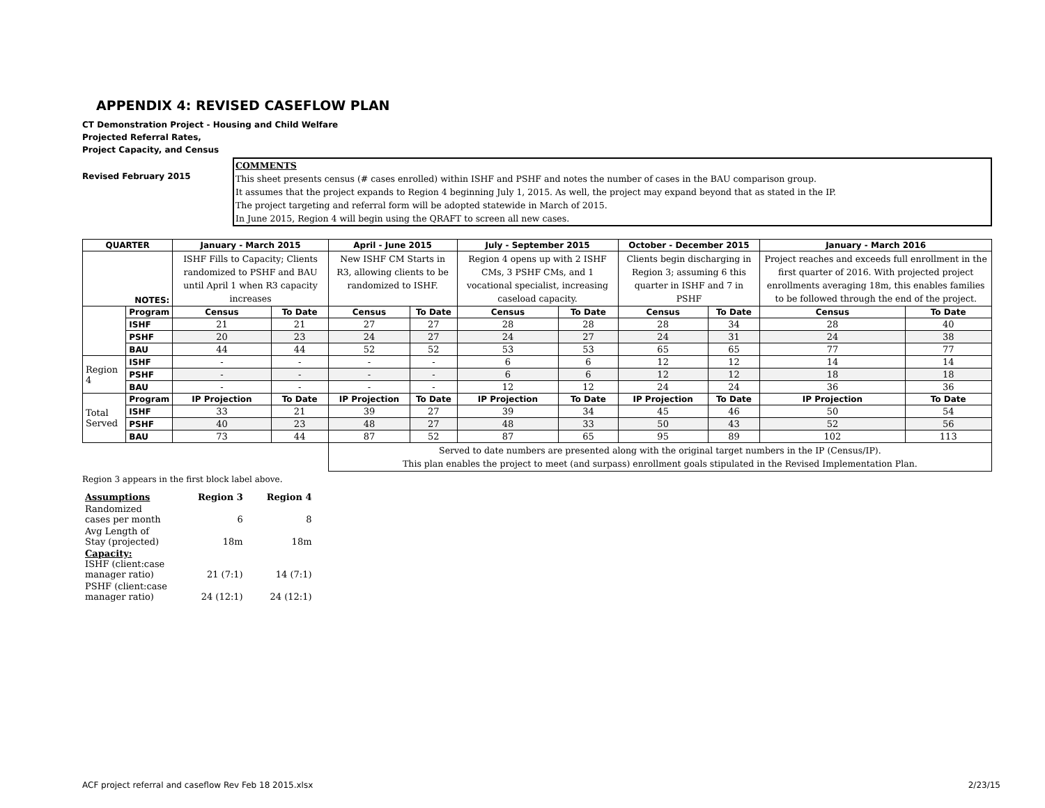APPENDIX 4: REVISED CASEFLOW PLAN
CT Demonstration Project - Housing and Child Welfare
Projected Referral Rates,
Project Capacity, and Census
Revised February 2015
COMMENTS
This sheet presents census (# cases enrolled) within ISHF and PSHF and notes the number of cases in the BAU comparison group.
It assumes that the project expands to Region 4 beginning July 1, 2015. As well, the project may expand beyond that as stated in the IP.
The project targeting and referral form will be adopted statewide in March of 2015.
In June 2015, Region 4 will begin using the QRAFT to screen all new cases.
| QUARTER | | January - March 2015 | | April - June 2015 | | July - September 2015 | | October - December 2015 | | January - March 2016 | |
| --- | --- | --- | --- | --- | --- | --- | --- | --- | --- | --- | --- |
| NOTES: | | ISHF Fills to Capacity; Clients randomized to PSHF and BAU until April 1 when R3 capacity increases | | New ISHF CM Starts in R3, allowing clients to be randomized to ISHF. | | Region 4 opens up with 2 ISHF CMs, 3 PSHF CMs, and 1 vocational specialist, increasing caseload capacity. | | Clients begin discharging in Region 3; assuming 6 this quarter in ISHF and 7 in PSHF | | Project reaches and exceeds full enrollment in the first quarter of 2016. With projected project enrollments averaging 18m, this enables families to be followed through the end of the project. | |
| | Program | Census | To Date | Census | To Date | Census | To Date | Census | To Date | Census | To Date |
| | ISHF | 21 | 21 | 27 | 27 | 28 | 28 | 28 | 34 | 28 | 40 |
| | PSHF | 20 | 23 | 24 | 27 | 24 | 27 | 24 | 31 | 24 | 38 |
| | BAU | 44 | 44 | 52 | 52 | 53 | 53 | 65 | 65 | 77 | 77 |
| Region 4 | ISHF | - | - | - | - | 6 | 6 | 12 | 12 | 14 | 14 |
| | PSHF | - | - | - | - | 6 | 6 | 12 | 12 | 18 | 18 |
| | BAU | - | - | - | - | 12 | 12 | 24 | 24 | 36 | 36 |
| Total Served | Program | IP Projection | To Date | IP Projection | To Date | IP Projection | To Date | IP Projection | To Date | IP Projection | To Date |
| | ISHF | 33 | 21 | 39 | 27 | 39 | 34 | 45 | 46 | 50 | 54 |
| | PSHF | 40 | 23 | 48 | 27 | 48 | 33 | 50 | 43 | 52 | 56 |
| | BAU | 73 | 44 | 87 | 52 | 87 | 65 | 95 | 89 | 102 | 113 |
| | | | | Served to date numbers are presented along with the original target numbers in the IP (Census/IP). This plan enables the project to meet (and surpass) enrollment goals stipulated in the Revised Implementation Plan. | | | | | | | |
Region 3 appears in the first block label above.
| Assumptions | Region 3 | Region 4 |
| Randomized cases per month | 6 | 8 |
| Avg Length of Stay (projected) | 18m | 18m |
| Capacity: ISHF (client:case manager ratio) | 21 (7:1) | 14 (7:1) |
| PSHF (client:case manager ratio) | 24 (12:1) | 24 (12:1) |
ACF project referral and caseflow Rev Feb 18 2015.xlsx 2/23/15